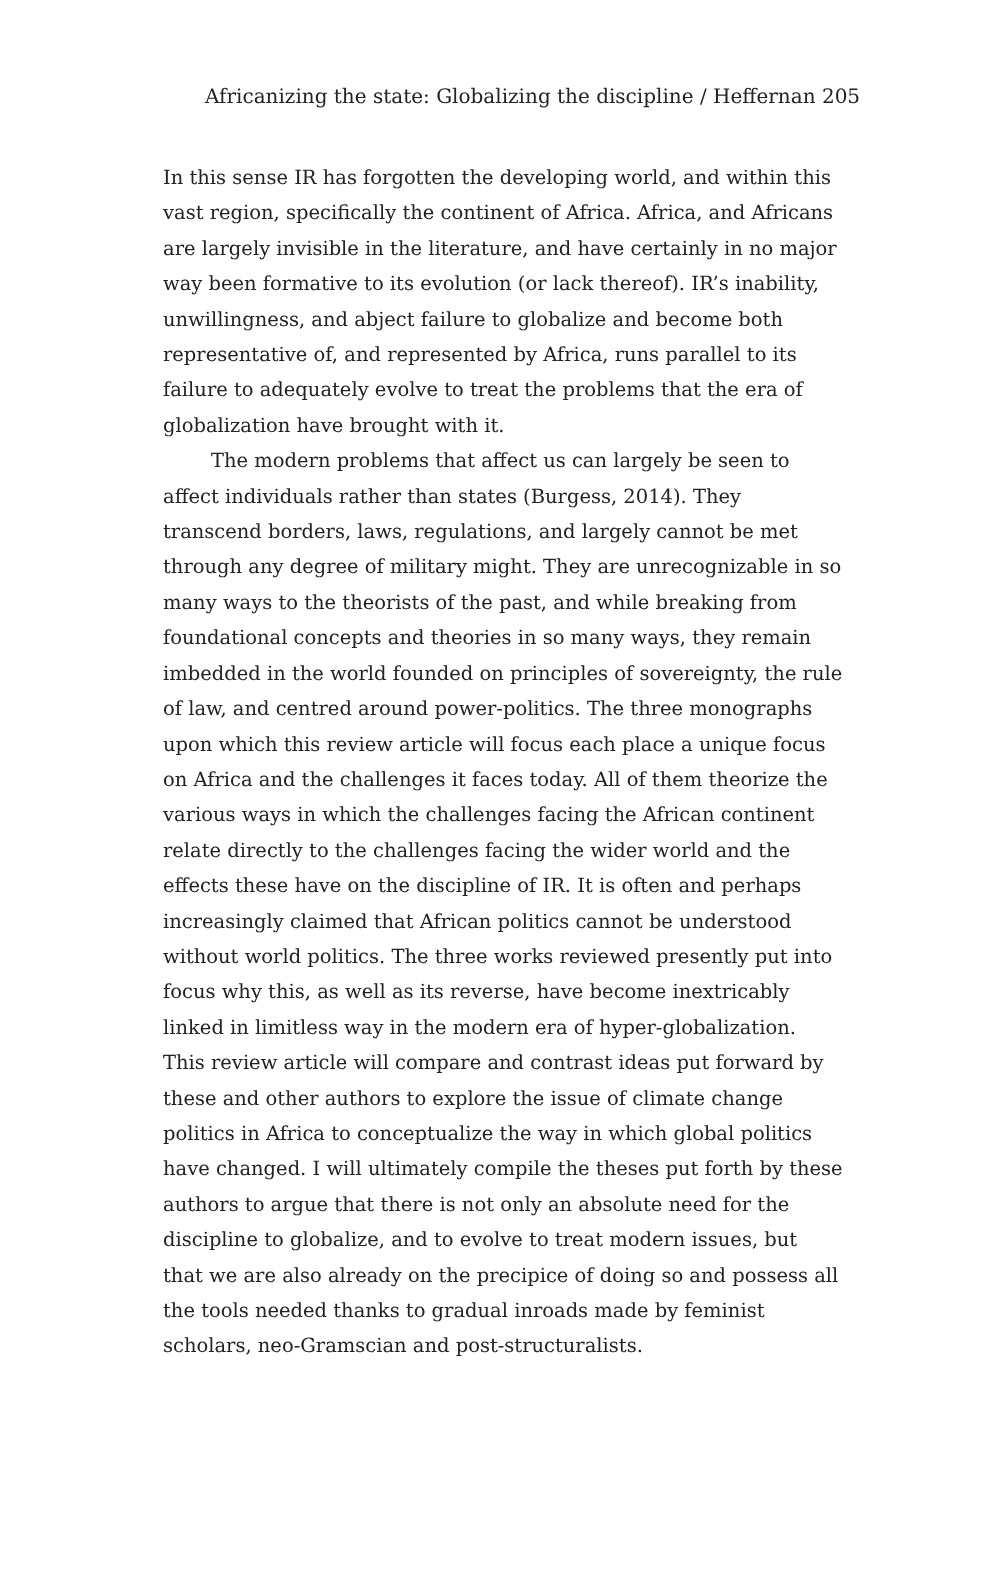Africanizing the state: Globalizing the discipline / Heffernan 205
In this sense IR has forgotten the developing world, and within this vast region, specifically the continent of Africa. Africa, and Africans are largely invisible in the literature, and have certainly in no major way been formative to its evolution (or lack thereof). IR’s inability, unwillingness, and abject failure to globalize and become both representative of, and represented by Africa, runs parallel to its failure to adequately evolve to treat the problems that the era of globalization have brought with it.
The modern problems that affect us can largely be seen to affect individuals rather than states (Burgess, 2014). They transcend borders, laws, regulations, and largely cannot be met through any degree of military might. They are unrecognizable in so many ways to the theorists of the past, and while breaking from foundational concepts and theories in so many ways, they remain imbedded in the world founded on principles of sovereignty, the rule of law, and centred around power-politics. The three monographs upon which this review article will focus each place a unique focus on Africa and the challenges it faces today. All of them theorize the various ways in which the challenges facing the African continent relate directly to the challenges facing the wider world and the effects these have on the discipline of IR. It is often and perhaps increasingly claimed that African politics cannot be understood without world politics. The three works reviewed presently put into focus why this, as well as its reverse, have become inextricably linked in limitless way in the modern era of hyper-globalization. This review article will compare and contrast ideas put forward by these and other authors to explore the issue of climate change politics in Africa to conceptualize the way in which global politics have changed. I will ultimately compile the theses put forth by these authors to argue that there is not only an absolute need for the discipline to globalize, and to evolve to treat modern issues, but that we are also already on the precipice of doing so and possess all the tools needed thanks to gradual inroads made by feminist scholars, neo-Gramscian and post-structuralists.